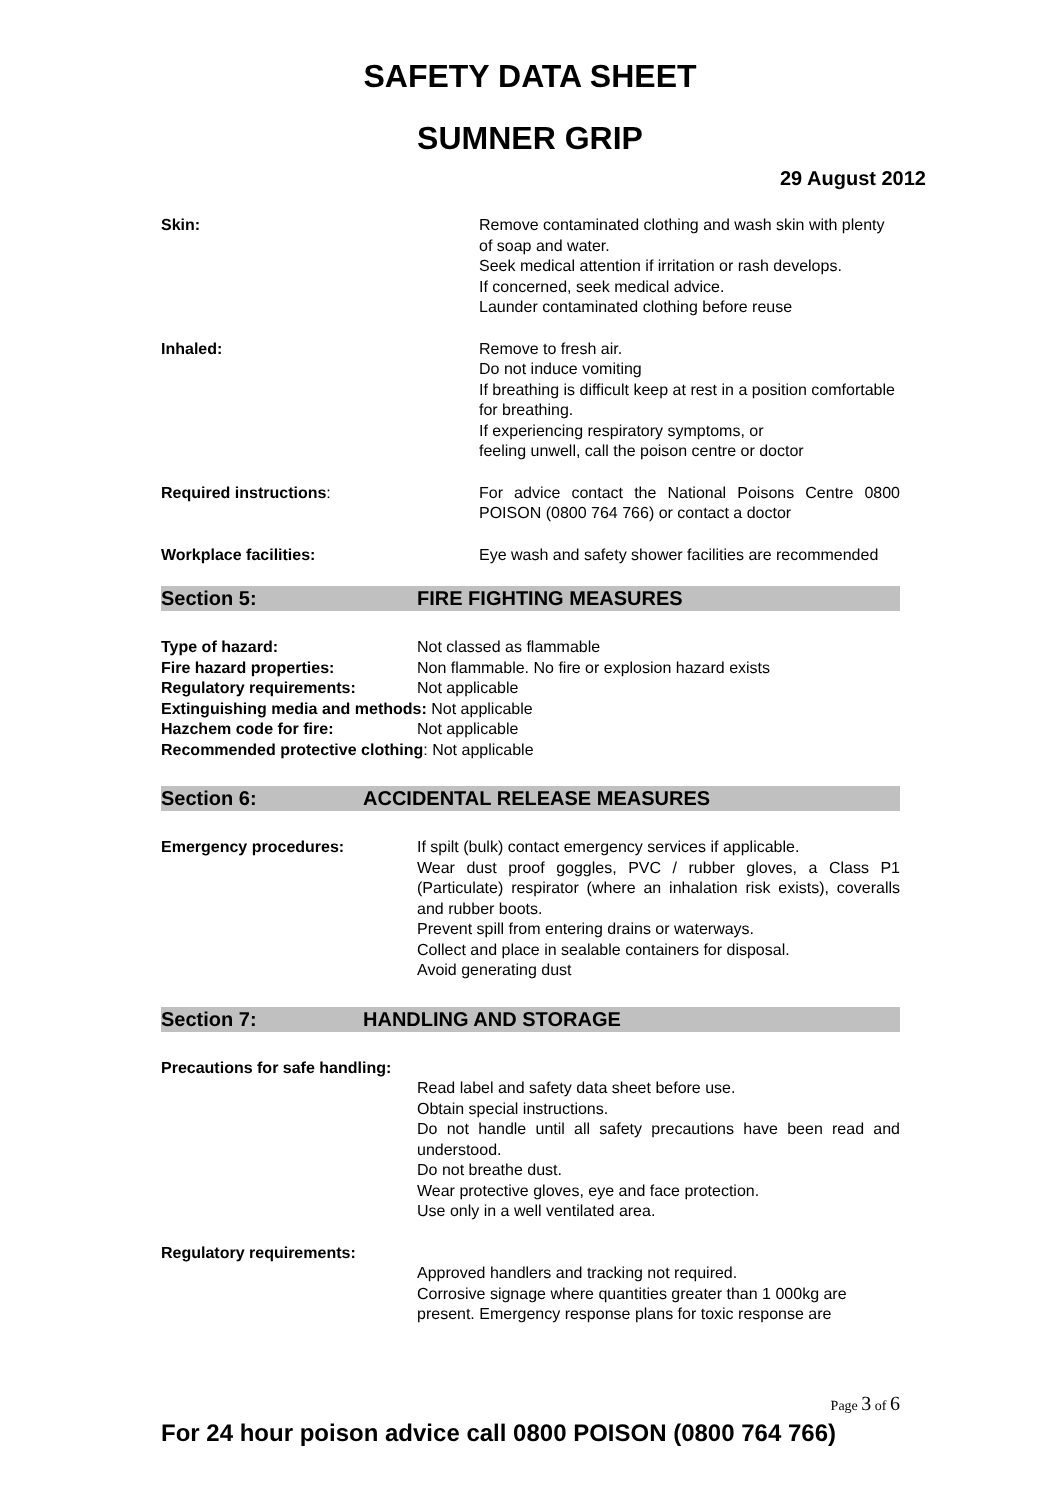SAFETY DATA SHEET
SUMNER GRIP
29 August 2012
Skin: Remove contaminated clothing and wash skin with plenty of soap and water.
Seek medical attention if irritation or rash develops.
If concerned, seek medical advice.
Launder contaminated clothing before reuse
Inhaled: Remove to fresh air.
Do not induce vomiting
If breathing is difficult keep at rest in a position comfortable for breathing.
If experiencing respiratory symptoms, or
feeling unwell, call the poison centre or doctor
Required instructions: For advice contact the National Poisons Centre 0800 POISON (0800 764 766) or contact a doctor
Workplace facilities: Eye wash and safety shower facilities are recommended
Section 5: FIRE FIGHTING MEASURES
Type of hazard: Not classed as flammable
Fire hazard properties: Non flammable. No fire or explosion hazard exists
Regulatory requirements: Not applicable
Extinguishing media and methods: Not applicable
Hazchem code for fire: Not applicable
Recommended protective clothing: Not applicable
Section 6: ACCIDENTAL RELEASE MEASURES
Emergency procedures: If spilt (bulk) contact emergency services if applicable.
Wear dust proof goggles, PVC / rubber gloves, a Class P1 (Particulate) respirator (where an inhalation risk exists), coveralls and rubber boots.
Prevent spill from entering drains or waterways.
Collect and place in sealable containers for disposal.
Avoid generating dust
Section 7: HANDLING AND STORAGE
Precautions for safe handling:
Read label and safety data sheet before use.
Obtain special instructions.
Do not handle until all safety precautions have been read and understood.
Do not breathe dust.
Wear protective gloves, eye and face protection.
Use only in a well ventilated area.
Regulatory requirements:
Approved handlers and tracking not required.
Corrosive signage where quantities greater than 1 000kg are present. Emergency response plans for toxic response are
Page 3 of 6
For 24 hour poison advice call 0800 POISON (0800 764 766)